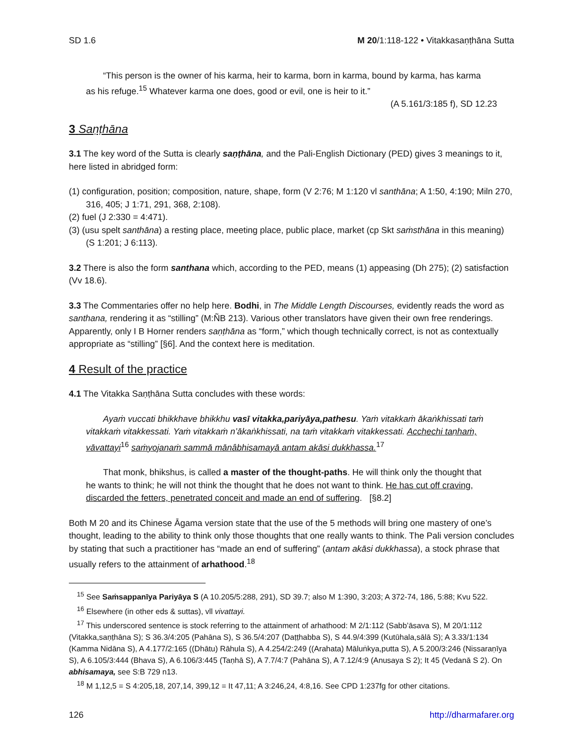SD 1.6 M 20/1:118-122 • Vitakkasaṇṭhāna Sutta
“This person is the owner of his karma, heir to karma, born in karma, bound by karma, has karma as his refuge.<sup>15</sup> Whatever karma one does, good or evil, one is heir to it.”
(A 5.161/3:185 f), SD 12.23
3 Saṇṭhāna
3.1 The key word of the Sutta is clearly saṇṭhāna, and the Pali-English Dictionary (PED) gives 3 meanings to it, here listed in abridged form:
(1) configuration, position; composition, nature, shape, form (V 2:76; M 1:120 vl santhāna; A 1:50, 4:190; Miln 270, 316, 405; J 1:71, 291, 368, 2:108).
(2) fuel (J 2:330 = 4:471).
(3) (usu spelt santhāna) a resting place, meeting place, public place, market (cp Skt saṁsthāna in this meaning) (S 1:201; J 6:113).
3.2 There is also the form santhana which, according to the PED, means (1) appeasing (Dh 275); (2) satisfaction (Vv 18.6).
3.3 The Commentaries offer no help here. Bodhi, in The Middle Length Discourses, evidently reads the word as santhana, rendering it as “stilling” (M:ÑB 213). Various other translators have given their own free renderings. Apparently, only I B Horner renders saṇṭhāna as “form,” which though technically correct, is not as contextually appropriate as “stilling” [§6]. And the context here is meditation.
4 Result of the practice
4.1 The Vitakka Saṇṭhāna Sutta concludes with these words:
Ayaṁ vuccati bhikkhave bhikkhu vasī vitakka,pariyāya,pathesu. Yaṁ vitakkaṁ ākaṅkhissati taṁ vitakkaṁ vitakkessati. Yaṁ vitakkaṁ n’ākaṅkhissati, na taṁ vitakkaṁ vitakkessati. Acchechi taṇhaṁ, vāvattayi<sup>16</sup> saṁyojanaṁ sammā mānâbhisamayā antam akāsi dukkhassa.<sup>17</sup>
That monk, bhikshus, is called a master of the thought-paths. He will think only the thought that he wants to think; he will not think the thought that he does not want to think. He has cut off craving, discarded the fetters, penetrated conceit and made an end of suffering. [§8.2]
Both M 20 and its Chinese Āgama version state that the use of the 5 methods will bring one mastery of one’s thought, leading to the ability to think only those thoughts that one really wants to think. The Pali version concludes by stating that such a practitioner has “made an end of suffering” (antam akāsi dukkhassa), a stock phrase that usually refers to the attainment of arhathood.<sup>18</sup>
<sup>15</sup> See Saṁsappanīya Pariyāya S (A 10.205/5:288, 291), SD 39.7; also M 1:390, 3:203; A 372-74, 186, 5:88; Kvu 522.
<sup>16</sup> Elsewhere (in other eds & suttas), vll vivattayi.
<sup>17</sup> This underscored sentence is stock referring to the attainment of arhathood: M 2/1:112 (Sabb’āsava S), M 20/1:112 (Vitakka,saṇṭhāna S); S 36.3/4:205 (Pahāna S), S 36.5/4:207 (Daṭṭhabba S), S 44.9/4:399 (Kutūhala,sālā S); A 3.33/1:134 (Kamma Nidāna S), A 4.177/2:165 ((Dhātu) Rāhula S), A 4.254/2:249 ((Arahata) Māluṅkya,putta S), A 5.200/3:246 (Nissaraṇīya S), A 6.105/3:444 (Bhava S), A 6.106/3:445 (Taṇhā S), A 7.7/4:7 (Pahāna S), A 7.12/4:9 (Anusaya S 2); It 45 (Vedanā S 2). On abhisamaya, see S:B 729 n13.
<sup>18</sup> M 1,12,5 = S 4:205,18, 207,14, 399,12 = It 47,11; A 3:246,24, 4:8,16. See CPD 1:237fg for other citations.
126 http://dharmafarer.org